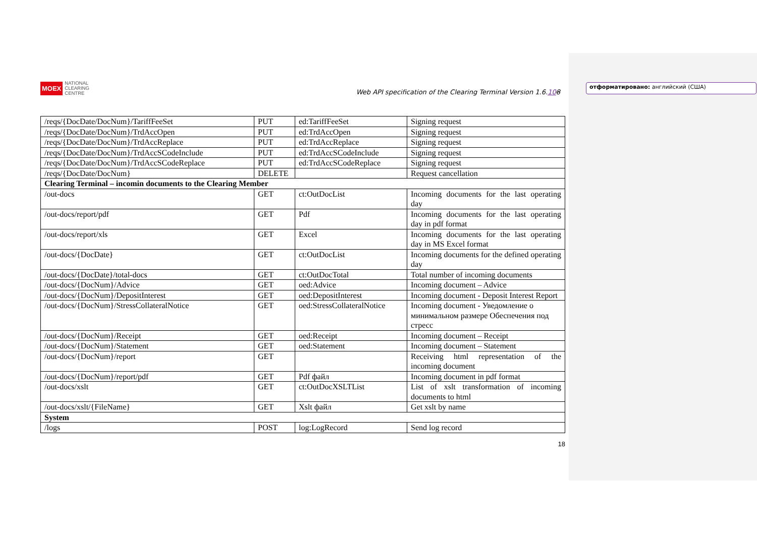отформатировано: английский (США)
MOEX NATIONAL
CLEARING
CENTRE
Web API specification of the Clearing Terminal Version 1.6.108
| /reqs/{DocDate/DocNum}/TariffFeeSet | PUT | ed:TariffFeeSet | Signing request |
| /reqs/{DocDate/DocNum}/TrdAccOpen | PUT | ed:TrdAccOpen | Signing request |
| /reqs/{DocDate/DocNum}/TrdAccReplace | PUT | ed:TrdAccReplace | Signing request |
| /reqs/{DocDate/DocNum}/TrdAccSCodeInclude | PUT | ed:TrdAccSCodeInclude | Signing request |
| /reqs/{DocDate/DocNum}/TrdAccSCodeReplace | PUT | ed:TrdAccSCodeReplace | Signing request |
| /reqs/{DocDate/DocNum} | DELETE | | Request cancellation |
| Clearing Terminal – incomin documents to the Clearing Member | | | |
| /out-docs | GET | ct:OutDocList | Incoming documents for the last operating day |
| /out-docs/report/pdf | GET | Pdf | Incoming documents for the last operating day in pdf format |
| /out-docs/report/xls | GET | Excel | Incoming documents for the last operating day in MS Excel format |
| /out-docs/{DocDate} | GET | ct:OutDocList | Incoming documents for the defined operating day |
| /out-docs/{DocDate}/total-docs | GET | ct:OutDocTotal | Total number of incoming documents |
| /out-docs/{DocNum}/Advice | GET | oed:Advice | Incoming document – Advice |
| /out-docs/{DocNum}/DepositInterest | GET | oed:DepositInterest | Incoming document - Deposit Interest Report |
| /out-docs/{DocNum}/StressCollateralNotice | GET | oed:StressCollateralNotice | Incoming document - Уведомление о минимальном размере Обеспечения под стресс |
| /out-docs/{DocNum}/Receipt | GET | oed:Receipt | Incoming document – Receipt |
| /out-docs/{DocNum}/Statement | GET | oed:Statement | Incoming document – Statement |
| /out-docs/{DocNum}/report | GET | | Receiving html representation of the incoming document |
| /out-docs/{DocNum}/report/pdf | GET | Pdf файл | Incoming document in pdf format |
| /out-docs/xslt | GET | ct:OutDocXSLTList | List of xslt transformation of incoming documents to html |
| /out-docs/xslt/{FileName} | GET | Xslt файл | Get xslt by name |
| System | | | |
| /logs | POST | log:LogRecord | Send log record |
18